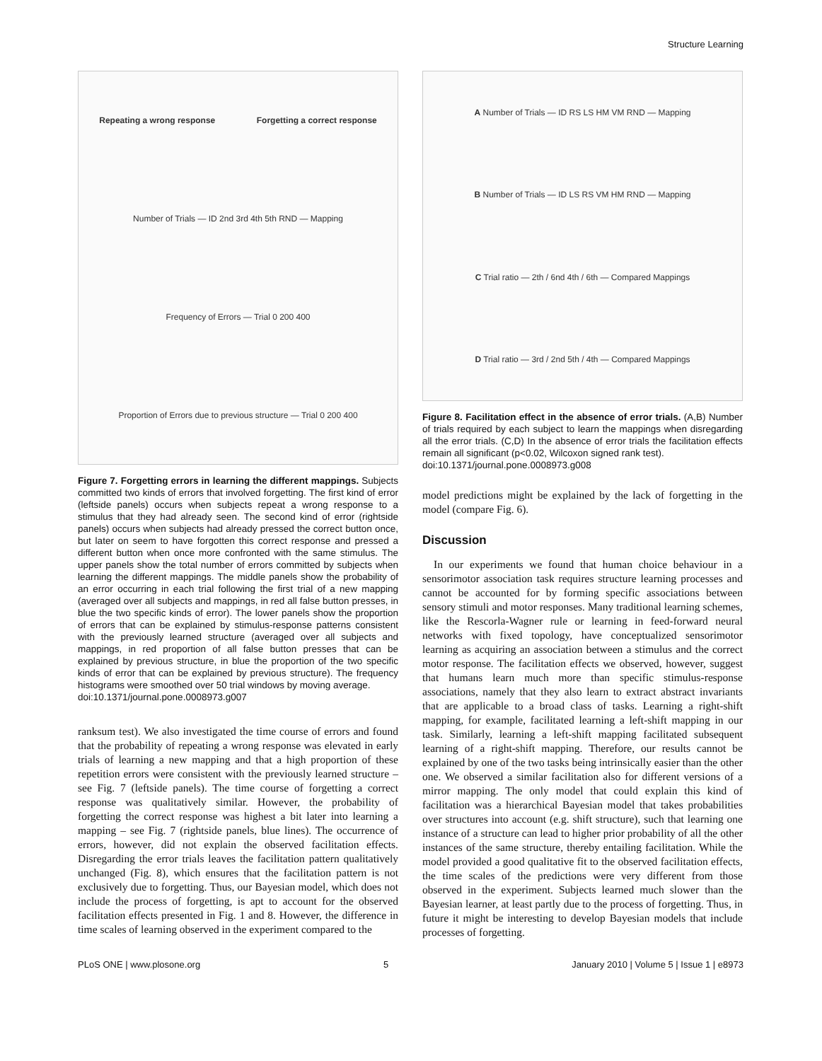Structure Learning
Repeating a wrong response Forgetting a correct response Number of Trials — ID 2nd 3rd 4th 5th RND — Mapping Frequency of Errors — Trial 0 200 400 Proportion of Errors due to previous structure — Trial 0 200 400
Figure 7. Forgetting errors in learning the different mappings. Subjects committed two kinds of errors that involved forgetting. The first kind of error (leftside panels) occurs when subjects repeat a wrong response to a stimulus that they had already seen. The second kind of error (rightside panels) occurs when subjects had already pressed the correct button once, but later on seem to have forgotten this correct response and pressed a different button when once more confronted with the same stimulus. The upper panels show the total number of errors committed by subjects when learning the different mappings. The middle panels show the probability of an error occurring in each trial following the first trial of a new mapping (averaged over all subjects and mappings, in red all false button presses, in blue the two specific kinds of error). The lower panels show the proportion of errors that can be explained by stimulus-response patterns consistent with the previously learned structure (averaged over all subjects and mappings, in red proportion of all false button presses that can be explained by previous structure, in blue the proportion of the two specific kinds of error that can be explained by previous structure). The frequency histograms were smoothed over 50 trial windows by moving average.
doi:10.1371/journal.pone.0008973.g007
ranksum test). We also investigated the time course of errors and found that the probability of repeating a wrong response was elevated in early trials of learning a new mapping and that a high proportion of these repetition errors were consistent with the previously learned structure – see Fig. 7 (leftside panels). The time course of forgetting a correct response was qualitatively similar. However, the probability of forgetting the correct response was highest a bit later into learning a mapping – see Fig. 7 (rightside panels, blue lines). The occurrence of errors, however, did not explain the observed facilitation effects. Disregarding the error trials leaves the facilitation pattern qualitatively unchanged (Fig. 8), which ensures that the facilitation pattern is not exclusively due to forgetting. Thus, our Bayesian model, which does not include the process of forgetting, is apt to account for the observed facilitation effects presented in Fig. 1 and 8. However, the difference in time scales of learning observed in the experiment compared to the
A Number of Trials — ID RS LS HM VM RND — Mapping B Number of Trials — ID LS RS VM HM RND — Mapping C Trial ratio — 2th / 6nd 4th / 6th — Compared Mappings D Trial ratio — 3rd / 2nd 5th / 4th — Compared Mappings
Figure 8. Facilitation effect in the absence of error trials. (A,B) Number of trials required by each subject to learn the mappings when disregarding all the error trials. (C,D) In the absence of error trials the facilitation effects remain all significant (p<0.02, Wilcoxon signed rank test).
doi:10.1371/journal.pone.0008973.g008
model predictions might be explained by the lack of forgetting in the model (compare Fig. 6).
Discussion
In our experiments we found that human choice behaviour in a sensorimotor association task requires structure learning processes and cannot be accounted for by forming specific associations between sensory stimuli and motor responses. Many traditional learning schemes, like the Rescorla-Wagner rule or learning in feed-forward neural networks with fixed topology, have conceptualized sensorimotor learning as acquiring an association between a stimulus and the correct motor response. The facilitation effects we observed, however, suggest that humans learn much more than specific stimulus-response associations, namely that they also learn to extract abstract invariants that are applicable to a broad class of tasks. Learning a right-shift mapping, for example, facilitated learning a left-shift mapping in our task. Similarly, learning a left-shift mapping facilitated subsequent learning of a right-shift mapping. Therefore, our results cannot be explained by one of the two tasks being intrinsically easier than the other one. We observed a similar facilitation also for different versions of a mirror mapping. The only model that could explain this kind of facilitation was a hierarchical Bayesian model that takes probabilities over structures into account (e.g. shift structure), such that learning one instance of a structure can lead to higher prior probability of all the other instances of the same structure, thereby entailing facilitation. While the model provided a good qualitative fit to the observed facilitation effects, the time scales of the predictions were very different from those observed in the experiment. Subjects learned much slower than the Bayesian learner, at least partly due to the process of forgetting. Thus, in future it might be interesting to develop Bayesian models that include processes of forgetting.
PLoS ONE | www.plosone.org 5 January 2010 | Volume 5 | Issue 1 | e8973